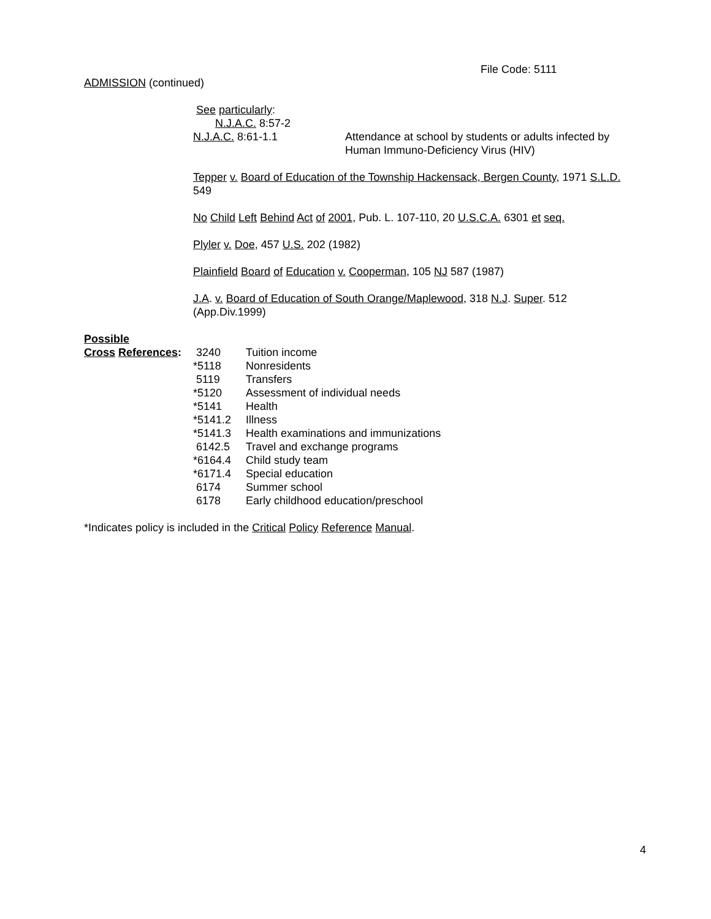File Code: 5111
ADMISSION (continued)
See particularly:
N.J.A.C. 8:57-2
| N.J.A.C. 8:61-1.1 | Attendance at school by students or adults infected by Human Immuno-Deficiency Virus (HIV) |
Tepper v. Board of Education of the Township Hackensack, Bergen County, 1971 S.L.D.
549
No Child Left Behind Act of 2001, Pub. L. 107-110, 20 U.S.C.A. 6301 et seq.
Plyler v. Doe, 457 U.S. 202 (1982)
Plainfield Board of Education v. Cooperman, 105 NJ 587 (1987)
J.A. v. Board of Education of South Orange/Maplewood, 318 N.J. Super. 512
(App.Div.1999)
Possible
| Cross References : | 3240 | Tuition income |
| | *5118 | Nonresidents |
| | 5119 | Transfers |
| | *5120 | Assessment of individual needs |
| | *5141 | Health |
| | *5141.2 | Illness |
| | *5141.3 | Health examinations and immunizations |
| | 6142.5 | Travel and exchange programs |
| | *6164.4 | Child study team |
| | *6171.4 | Special education |
| | 6174 | Summer school |
| | 6178 | Early childhood education/preschool |
*Indicates policy is included in the Critical Policy Reference Manual.
4